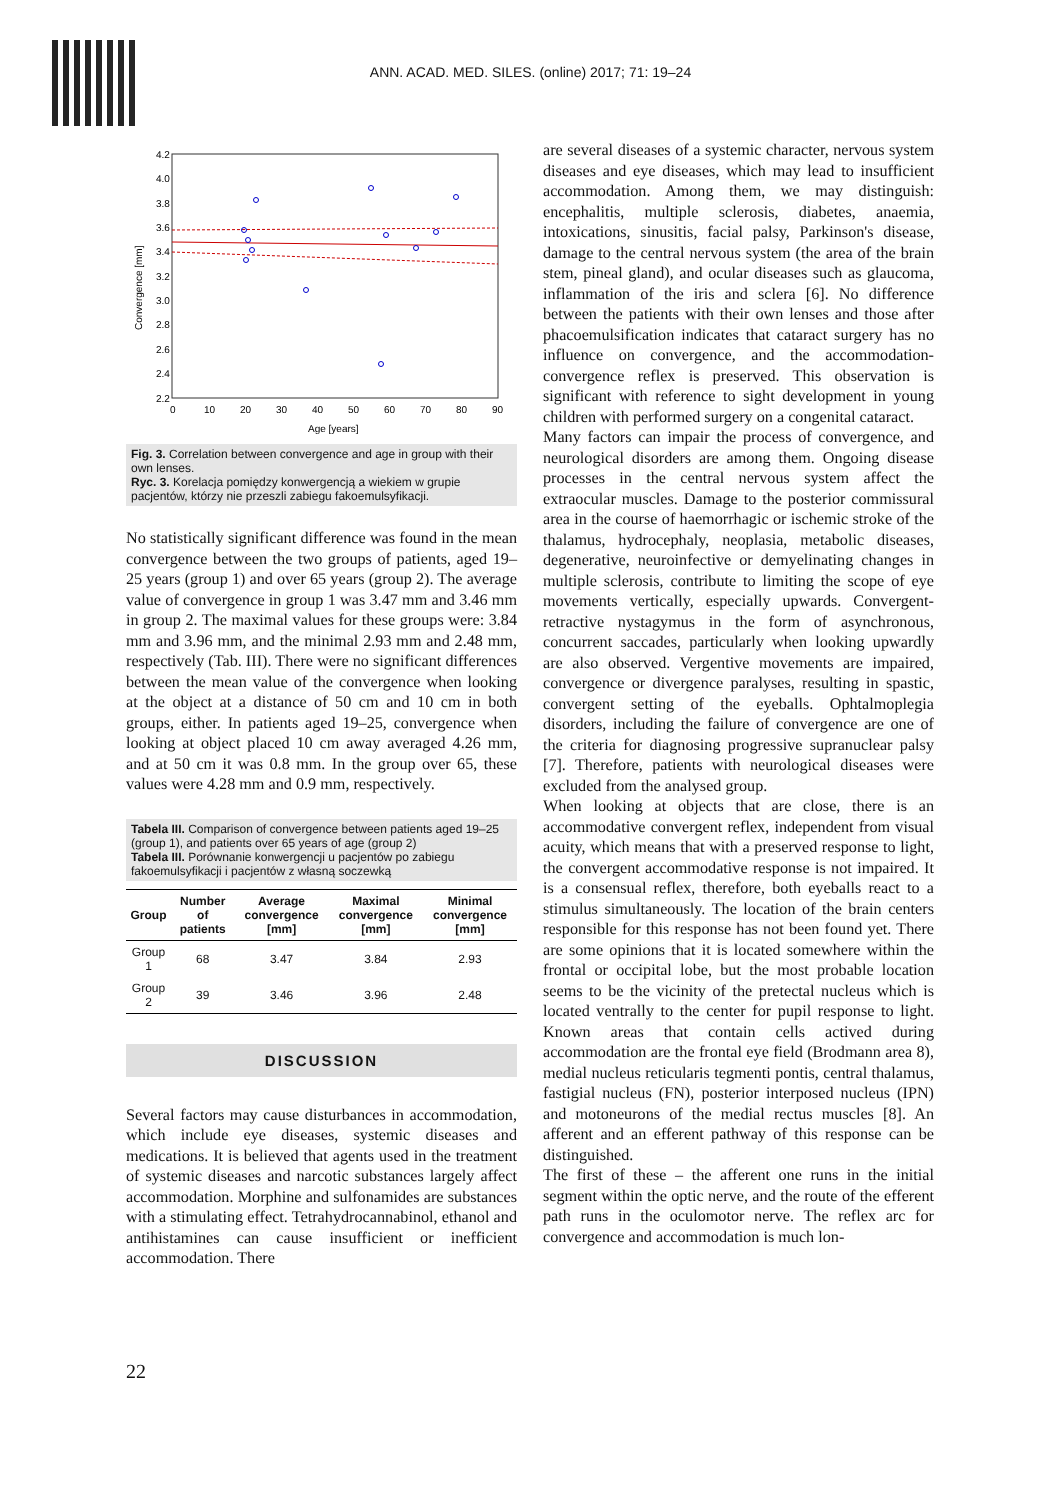ANN. ACAD. MED. SILES. (online) 2017; 71: 19–24
4.2
4.0
3.8
3.6
3.4
3.2
3.0
2.8
2.6
2.4
2.2
0
10
20
30
40
50
60
70
80
90
Age [years]
Convergence [mm]
Fig. 3. Correlation between convergence and age in group with their own lenses.
Ryc. 3. Korelacja pomiędzy konwergencją a wiekiem w grupie pacjentów, którzy nie przeszli zabiegu fakoemulsyfikacji.
No statistically significant difference was found in the mean convergence between the two groups of patients, aged 19–25 years (group 1) and over 65 years (group 2). The average value of convergence in group 1 was 3.47 mm and 3.46 mm in group 2. The maximal values for these groups were: 3.84 mm and 3.96 mm, and the minimal 2.93 mm and 2.48 mm, respectively (Tab. III). There were no significant differences between the mean value of the convergence when looking at the object at a distance of 50 cm and 10 cm in both groups, either. In patients aged 19–25, convergence when looking at object placed 10 cm away averaged 4.26 mm, and at 50 cm it was 0.8 mm. In the group over 65, these values were 4.28 mm and 0.9 mm, respectively.
Tabela III. Comparison of convergence between patients aged 19–25 (group 1), and patients over 65 years of age (group 2)
Tabela III. Porównanie konwergencji u pacjentów po zabiegu fakoemulsyfikacji i pacjentów z własną soczewką
| Group | Number of patients | Average convergence [mm] | Maximal convergence [mm] | Minimal convergence [mm] |
| --- | --- | --- | --- | --- |
| Group 1 | 68 | 3.47 | 3.84 | 2.93 |
| Group 2 | 39 | 3.46 | 3.96 | 2.48 |
DISCUSSION
Several factors may cause disturbances in accommodation, which include eye diseases, systemic diseases and medications. It is believed that agents used in the treatment of systemic diseases and narcotic substances largely affect accommodation. Morphine and sulfonamides are substances with a stimulating effect. Tetrahydrocannabinol, ethanol and antihistamines can cause insufficient or inefficient accommodation. There
are several diseases of a systemic character, nervous system diseases and eye diseases, which may lead to insufficient accommodation. Among them, we may distinguish: encephalitis, multiple sclerosis, diabetes, anaemia, intoxications, sinusitis, facial palsy, Parkinson's disease, damage to the central nervous system (the area of the brain stem, pineal gland), and ocular diseases such as glaucoma, inflammation of the iris and sclera [6]. No difference between the patients with their own lenses and those after phacoemulsification indicates that cataract surgery has no influence on convergence, and the accommodation-convergence reflex is preserved. This observation is significant with reference to sight development in young children with performed surgery on a congenital cataract.
Many factors can impair the process of convergence, and neurological disorders are among them. Ongoing disease processes in the central nervous system affect the extraocular muscles. Damage to the posterior commissural area in the course of haemorrhagic or ischemic stroke of the thalamus, hydrocephaly, neoplasia, metabolic diseases, degenerative, neuroinfective or demyelinating changes in multiple sclerosis, contribute to limiting the scope of eye movements vertically, especially upwards. Convergent-retractive nystagymus in the form of asynchronous, concurrent saccades, particularly when looking upwardly are also observed. Vergentive movements are impaired, convergence or divergence paralyses, resulting in spastic, convergent setting of the eyeballs. Ophtalmoplegia disorders, including the failure of convergence are one of the criteria for diagnosing progressive supranuclear palsy [7]. Therefore, patients with neurological diseases were excluded from the analysed group.
When looking at objects that are close, there is an accommodative convergent reflex, independent from visual acuity, which means that with a preserved response to light, the convergent accommodative response is not impaired. It is a consensual reflex, therefore, both eyeballs react to a stimulus simultaneously. The location of the brain centers responsible for this response has not been found yet. There are some opinions that it is located somewhere within the frontal or occipital lobe, but the most probable location seems to be the vicinity of the pretectal nucleus which is located ventrally to the center for pupil response to light. Known areas that contain cells actived during accommodation are the frontal eye field (Brodmann area 8), medial nucleus reticularis tegmenti pontis, central thalamus, fastigial nucleus (FN), posterior interposed nucleus (IPN) and motoneurons of the medial rectus muscles [8]. An afferent and an efferent pathway of this response can be distinguished.
The first of these – the afferent one runs in the initial segment within the optic nerve, and the route of the efferent path runs in the oculomotor nerve. The reflex arc for convergence and accommodation is much lon-
22